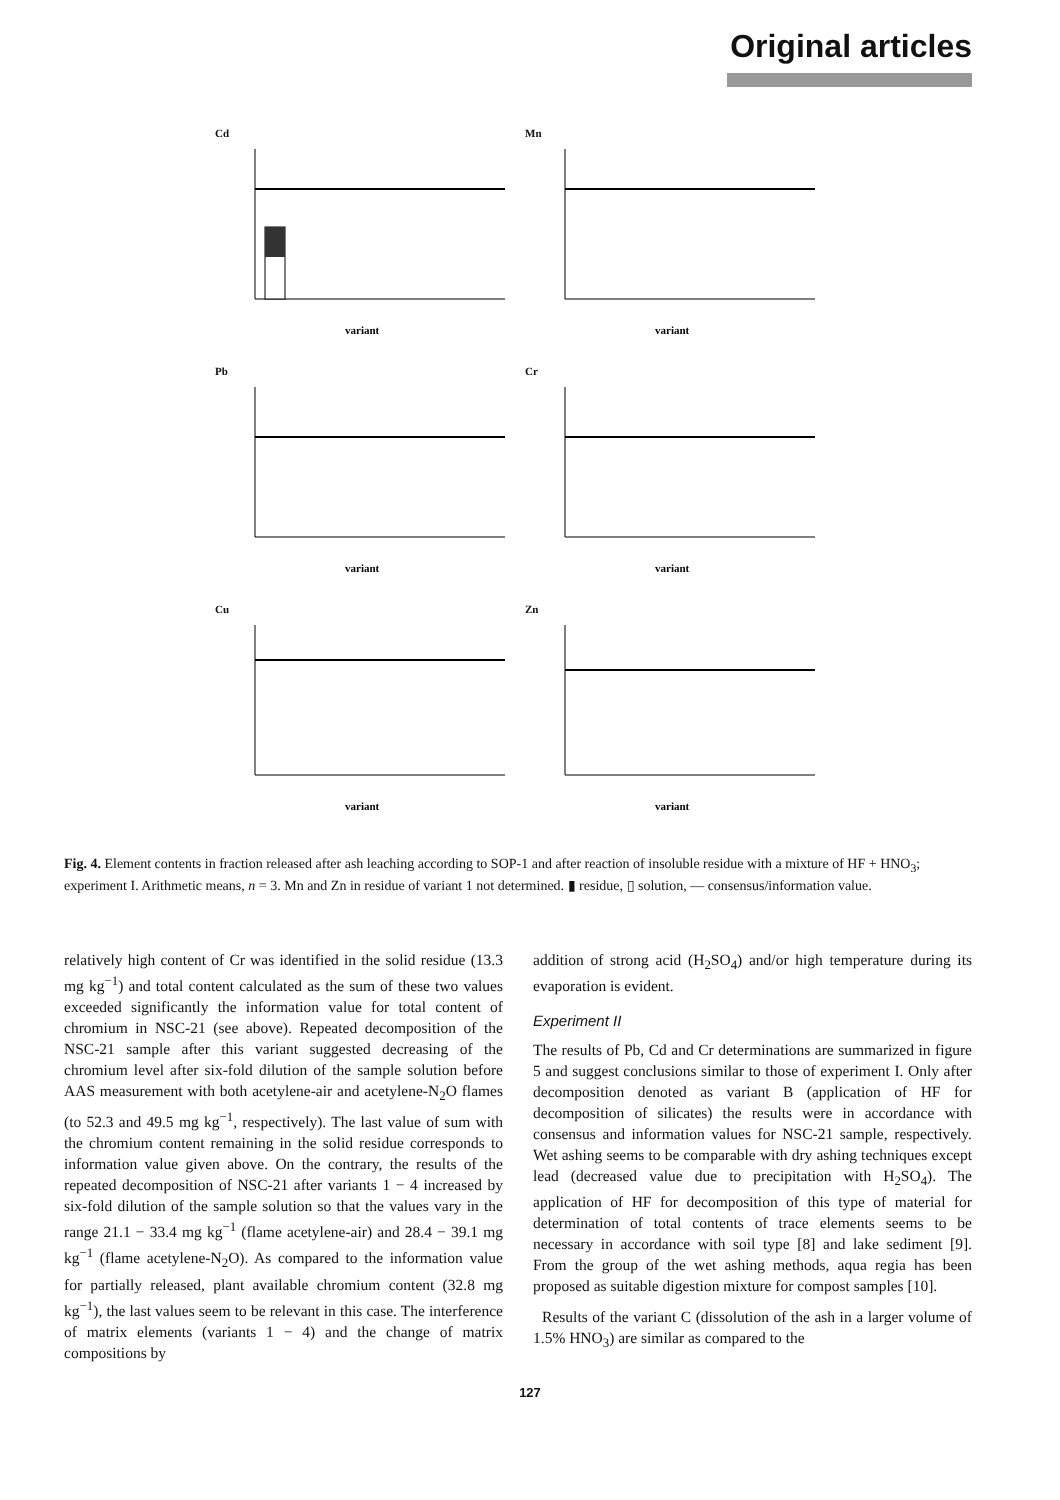Original articles
Cd
variant
Mn
variant
Pb
variant
Cr
variant
Cu
variant
Zn
variant
Fig. 4. Element contents in fraction released after ash leaching according to SOP-1 and after reaction of insoluble residue with a mixture of HF + HNO<sub>3</sub>; experiment I. Arithmetic means, n = 3. Mn and Zn in residue of variant 1 not determined. ▮ residue, ▯ solution, — consensus/information value.
relatively high content of Cr was identified in the solid residue (13.3 mg kg<sup>−1</sup>) and total content calculated as the sum of these two values exceeded significantly the information value for total content of chromium in NSC-21 (see above). Repeated decomposition of the NSC-21 sample after this variant suggested decreasing of the chromium level after six-fold dilution of the sample solution before AAS measurement with both acetylene-air and acetylene-N<sub>2</sub>O flames (to 52.3 and 49.5 mg kg<sup>−1</sup>, respectively). The last value of sum with the chromium content remaining in the solid residue corresponds to information value given above. On the contrary, the results of the repeated decomposition of NSC-21 after variants 1 − 4 increased by six-fold dilution of the sample solution so that the values vary in the range 21.1 − 33.4 mg kg<sup>−1</sup> (flame acetylene-air) and 28.4 − 39.1 mg kg<sup>−1</sup> (flame acetylene-N<sub>2</sub>O). As compared to the information value for partially released, plant available chromium content (32.8 mg kg<sup>−1</sup>), the last values seem to be relevant in this case. The interference of matrix elements (variants 1 − 4) and the change of matrix compositions by
addition of strong acid (H<sub>2</sub>SO<sub>4</sub>) and/or high temperature during its evaporation is evident.
Experiment II
The results of Pb, Cd and Cr determinations are summarized in figure 5 and suggest conclusions similar to those of experiment I. Only after decomposition denoted as variant B (application of HF for decomposition of silicates) the results were in accordance with consensus and information values for NSC-21 sample, respectively. Wet ashing seems to be comparable with dry ashing techniques except lead (decreased value due to precipitation with H<sub>2</sub>SO<sub>4</sub>). The application of HF for decomposition of this type of material for determination of total contents of trace elements seems to be necessary in accordance with soil type [8] and lake sediment [9]. From the group of the wet ashing methods, aqua regia has been proposed as suitable digestion mixture for compost samples [10].
Results of the variant C (dissolution of the ash in a larger volume of 1.5% HNO<sub>3</sub>) are similar as compared to the
127